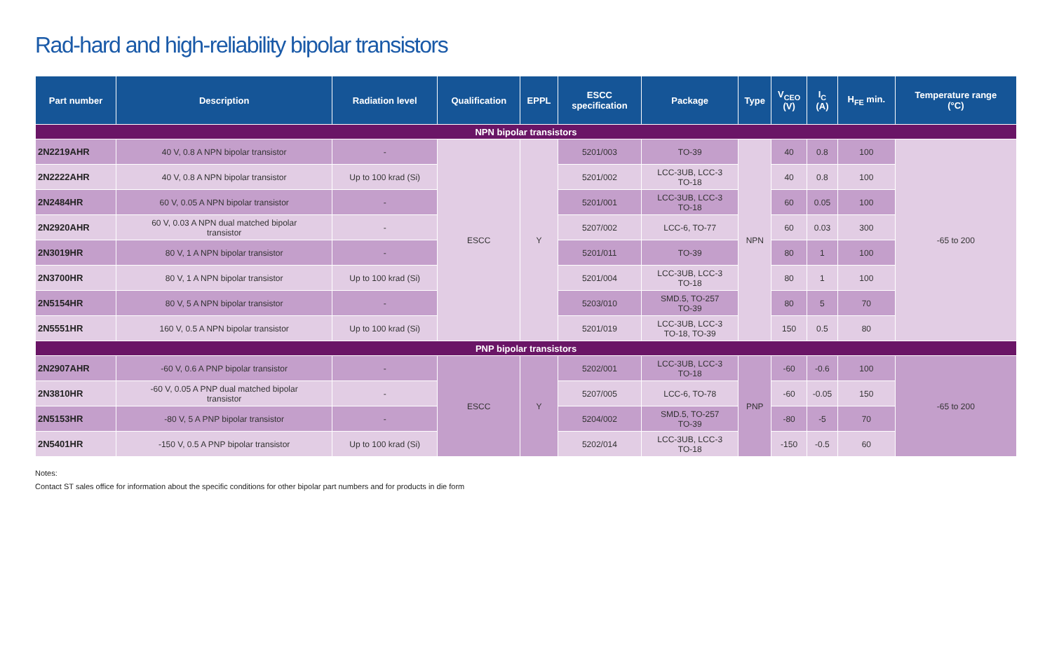Rad-hard and high-reliability bipolar transistors
| Part number | Description | Radiation level | Qualification | EPPL | ESCC specification | Package | Type | V<sub>CEO</sub> (V) | I<sub>C</sub> (A) | H<sub>FE</sub> min. | Temperature range (°C) |
| --- | --- | --- | --- | --- | --- | --- | --- | --- | --- | --- | --- |
| NPN bipolar transistors | | | | | | | | | | | |
| 2N2219AHR | 40 V, 0.8 A NPN bipolar transistor | - | ESCC | Y | 5201/003 | TO-39 | NPN | 40 | 0.8 | 100 | -65 to 200 |
| 2N2222AHR | 40 V, 0.8 A NPN bipolar transistor | Up to 100 krad (Si) | | | 5201/002 | LCC-3UB, LCC-3 TO-18 | | 40 | 0.8 | 100 | |
| 2N2484HR | 60 V, 0.05 A NPN bipolar transistor | - | | | 5201/001 | LCC-3UB, LCC-3 TO-18 | | 60 | 0.05 | 100 | |
| 2N2920AHR | 60 V, 0.03 A NPN dual matched bipolar transistor | - | | | 5207/002 | LCC-6, TO-77 | | 60 | 0.03 | 300 | |
| 2N3019HR | 80 V, 1 A NPN bipolar transistor | - | | | 5201/011 | TO-39 | | 80 | 1 | 100 | |
| 2N3700HR | 80 V, 1 A NPN bipolar transistor | Up to 100 krad (Si) | | | 5201/004 | LCC-3UB, LCC-3 TO-18 | | 80 | 1 | 100 | |
| 2N5154HR | 80 V, 5 A NPN bipolar transistor | - | | | 5203/010 | SMD.5, TO-257 TO-39 | | 80 | 5 | 70 | |
| 2N5551HR | 160 V, 0.5 A NPN bipolar transistor | Up to 100 krad (Si) | | | 5201/019 | LCC-3UB, LCC-3 TO-18, TO-39 | | 150 | 0.5 | 80 | |
| PNP bipolar transistors | | | | | | | | | | | |
| 2N2907AHR | -60 V, 0.6 A PNP bipolar transistor | - | ESCC | Y | 5202/001 | LCC-3UB, LCC-3 TO-18 | PNP | -60 | -0.6 | 100 | -65 to 200 |
| 2N3810HR | -60 V, 0.05 A PNP dual matched bipolar transistor | - | | | 5207/005 | LCC-6, TO-78 | | -60 | -0.05 | 150 | |
| 2N5153HR | -80 V, 5 A PNP bipolar transistor | - | | | 5204/002 | SMD.5, TO-257 TO-39 | | -80 | -5 | 70 | |
| 2N5401HR | -150 V, 0.5 A PNP bipolar transistor | Up to 100 krad (Si) | | | 5202/014 | LCC-3UB, LCC-3 TO-18 | | -150 | -0.5 | 60 | |
Notes:
Contact ST sales office for information about the specific conditions for other bipolar part numbers and for products in die form